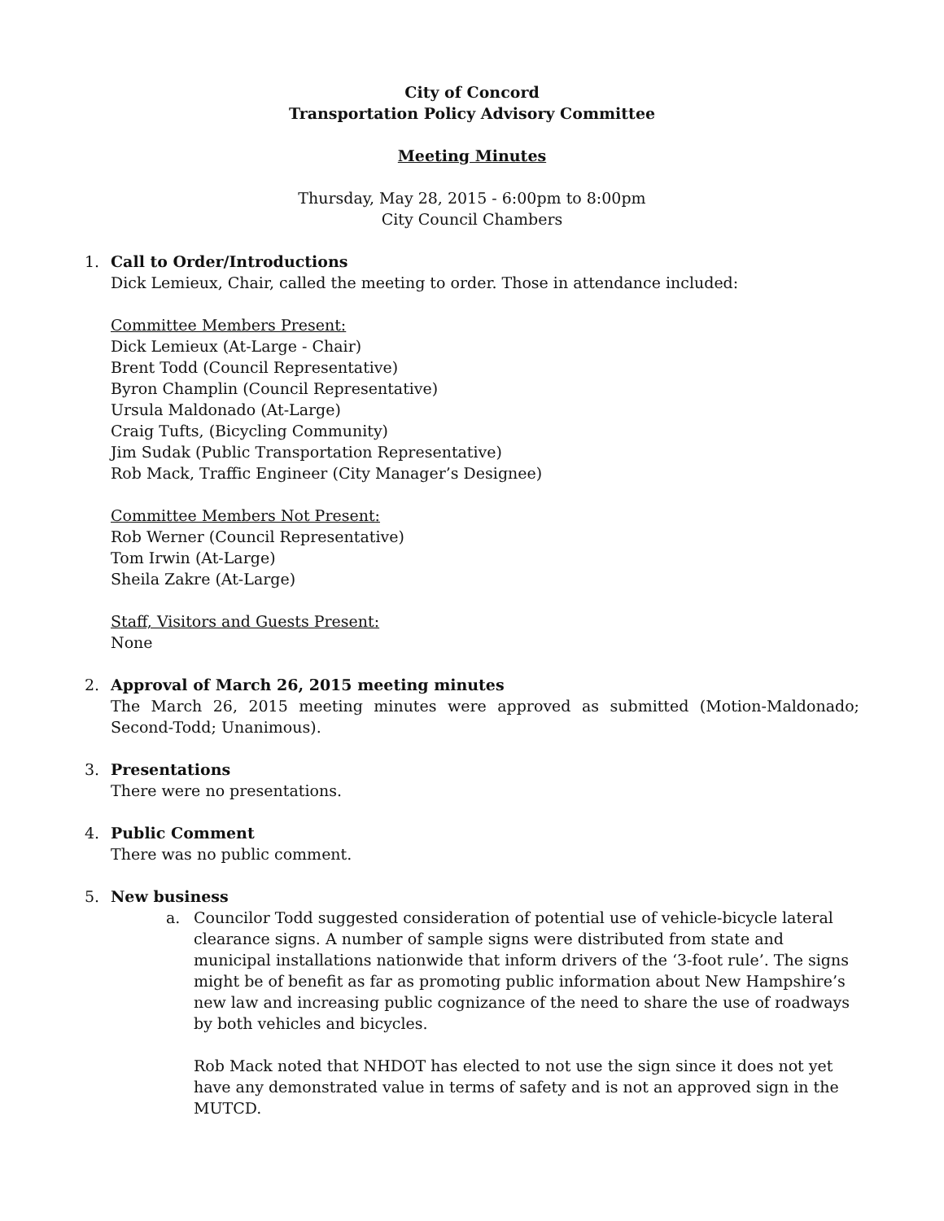City of Concord
Transportation Policy Advisory Committee
Meeting Minutes
Thursday, May 28, 2015 - 6:00pm to 8:00pm
City Council Chambers
1. Call to Order/Introductions
Dick Lemieux, Chair, called the meeting to order. Those in attendance included:
Committee Members Present:
Dick Lemieux (At-Large - Chair)
Brent Todd (Council Representative)
Byron Champlin (Council Representative)
Ursula Maldonado (At-Large)
Craig Tufts, (Bicycling Community)
Jim Sudak (Public Transportation Representative)
Rob Mack, Traffic Engineer (City Manager’s Designee)
Committee Members Not Present:
Rob Werner (Council Representative)
Tom Irwin (At-Large)
Sheila Zakre (At-Large)
Staff, Visitors and Guests Present:
None
2. Approval of March 26, 2015 meeting minutes
The March 26, 2015 meeting minutes were approved as submitted (Motion-Maldonado; Second-Todd; Unanimous).
3. Presentations
There were no presentations.
4. Public Comment
There was no public comment.
5. New business
a. Councilor Todd suggested consideration of potential use of vehicle-bicycle lateral clearance signs. A number of sample signs were distributed from state and municipal installations nationwide that inform drivers of the ‘3-foot rule’. The signs might be of benefit as far as promoting public information about New Hampshire’s new law and increasing public cognizance of the need to share the use of roadways by both vehicles and bicycles.
Rob Mack noted that NHDOT has elected to not use the sign since it does not yet have any demonstrated value in terms of safety and is not an approved sign in the MUTCD.